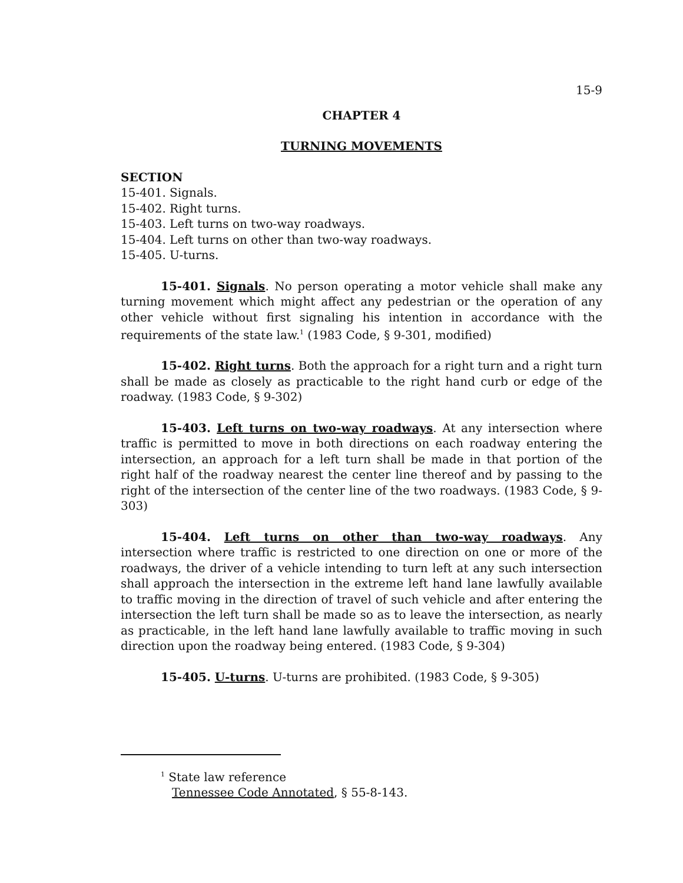15-9
CHAPTER 4
TURNING MOVEMENTS
SECTION
15-401. Signals.
15-402. Right turns.
15-403. Left turns on two-way roadways.
15-404. Left turns on other than two-way roadways.
15-405. U-turns.
15-401. Signals. No person operating a motor vehicle shall make any turning movement which might affect any pedestrian or the operation of any other vehicle without first signaling his intention in accordance with the requirements of the state law.<sup>1</sup> (1983 Code, § 9-301, modified)
15-402. Right turns. Both the approach for a right turn and a right turn shall be made as closely as practicable to the right hand curb or edge of the roadway. (1983 Code, § 9-302)
15-403. Left turns on two-way roadways. At any intersection where traffic is permitted to move in both directions on each roadway entering the intersection, an approach for a left turn shall be made in that portion of the right half of the roadway nearest the center line thereof and by passing to the right of the intersection of the center line of the two roadways. (1983 Code, § 9-303)
15-404. Left turns on other than two-way roadways. Any intersection where traffic is restricted to one direction on one or more of the roadways, the driver of a vehicle intending to turn left at any such intersection shall approach the intersection in the extreme left hand lane lawfully available to traffic moving in the direction of travel of such vehicle and after entering the intersection the left turn shall be made so as to leave the intersection, as nearly as practicable, in the left hand lane lawfully available to traffic moving in such direction upon the roadway being entered. (1983 Code, § 9-304)
15-405. U-turns. U-turns are prohibited. (1983 Code, § 9-305)
<sup>1</sup> State law reference
Tennessee Code Annotated, § 55-8-143.